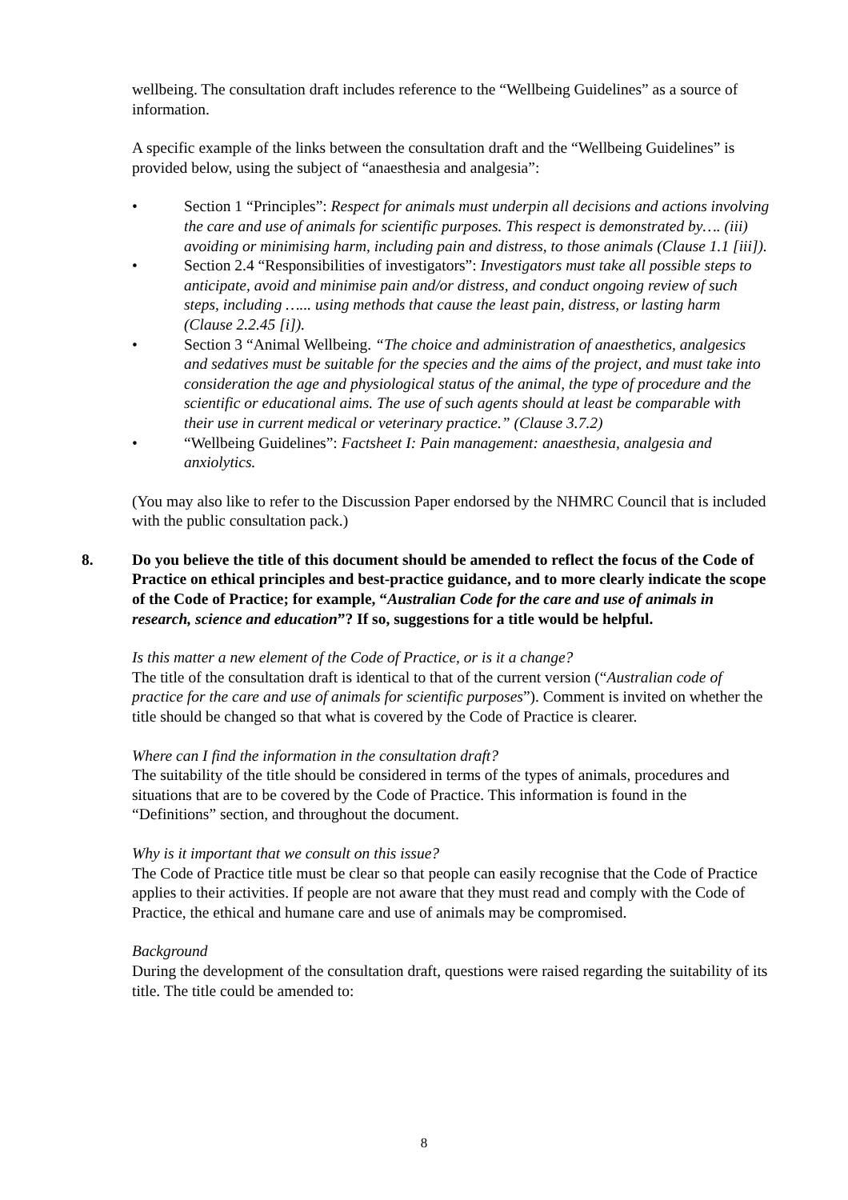wellbeing. The consultation draft includes reference to the “Wellbeing Guidelines” as a source of information.
A specific example of the links between the consultation draft and the “Wellbeing Guidelines” is provided below, using the subject of “anaesthesia and analgesia”:
• Section 1 “Principles”: Respect for animals must underpin all decisions and actions involving the care and use of animals for scientific purposes. This respect is demonstrated by…. (iii) avoiding or minimising harm, including pain and distress, to those animals (Clause 1.1 [iii]).
• Section 2.4 “Responsibilities of investigators”: Investigators must take all possible steps to anticipate, avoid and minimise pain and/or distress, and conduct ongoing review of such steps, including …... using methods that cause the least pain, distress, or lasting harm (Clause 2.2.45 [i]).
• Section 3 “Animal Wellbeing. “The choice and administration of anaesthetics, analgesics and sedatives must be suitable for the species and the aims of the project, and must take into consideration the age and physiological status of the animal, the type of procedure and the scientific or educational aims. The use of such agents should at least be comparable with their use in current medical or veterinary practice.” (Clause 3.7.2)
• “Wellbeing Guidelines”: Factsheet I: Pain management: anaesthesia, analgesia and anxiolytics.
(You may also like to refer to the Discussion Paper endorsed by the NHMRC Council that is included with the public consultation pack.)
8. Do you believe the title of this document should be amended to reflect the focus of the Code of Practice on ethical principles and best-practice guidance, and to more clearly indicate the scope of the Code of Practice; for example, “Australian Code for the care and use of animals in research, science and education”? If so, suggestions for a title would be helpful.
Is this matter a new element of the Code of Practice, or is it a change?
The title of the consultation draft is identical to that of the current version (“Australian code of practice for the care and use of animals for scientific purposes”). Comment is invited on whether the title should be changed so that what is covered by the Code of Practice is clearer.
Where can I find the information in the consultation draft?
The suitability of the title should be considered in terms of the types of animals, procedures and situations that are to be covered by the Code of Practice. This information is found in the “Definitions” section, and throughout the document.
Why is it important that we consult on this issue?
The Code of Practice title must be clear so that people can easily recognise that the Code of Practice applies to their activities. If people are not aware that they must read and comply with the Code of Practice, the ethical and humane care and use of animals may be compromised.
Background
During the development of the consultation draft, questions were raised regarding the suitability of its title. The title could be amended to:
8